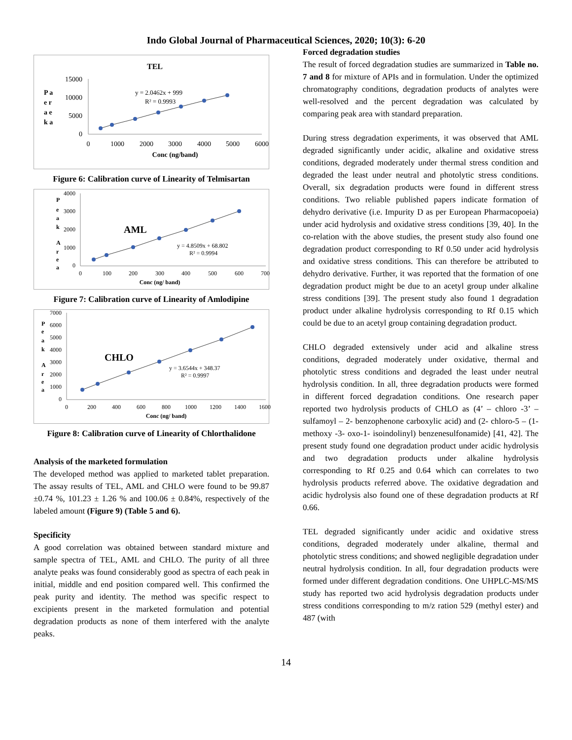Indo Global Journal of Pharmaceutical Sciences, 2020; 10(3): 6-20
TEL
P a
e r
a e
k a
15000
10000
5000
0
y = 2.0462x + 999
R² = 0.9993
0
1000
2000
3000
4000
5000
6000
Conc (ng/band)
Figure 6: Calibration curve of Linearity of Telmisartan
P
e
a
k
A
r
e
a
4000
3000
2000
1000
0
AML
y = 4.8509x + 68.802
R² = 0.9994
0
100
200
300
400
500
600
700
Conc (ng/ band)
Figure 7: Calibration curve of Linearity of Amlodipine
P
e
a
k
A
r
e
a
7000
6000
5000
4000
3000
2000
1000
0
CHLO
y = 3.6544x + 348.37
R² = 0.9997
0
200
400
600
800
1000
1200
1400
1600
Conc (ng/ band)
Figure 8: Calibration curve of Linearity of Chlorthalidone
Analysis of the marketed formulation
The developed method was applied to marketed tablet preparation. The assay results of TEL, AML and CHLO were found to be 99.87 ±0.74 %, 101.23 ± 1.26 % and 100.06 ± 0.84%, respectively of the labeled amount (Figure 9) (Table 5 and 6).
Specificity
A good correlation was obtained between standard mixture and sample spectra of TEL, AML and CHLO. The purity of all three analyte peaks was found considerably good as spectra of each peak in initial, middle and end position compared well. This confirmed the peak purity and identity. The method was specific respect to excipients present in the marketed formulation and potential degradation products as none of them interfered with the analyte peaks.
Forced degradation studies
The result of forced degradation studies are summarized in Table no. 7 and 8 for mixture of APIs and in formulation. Under the optimized chromatography conditions, degradation products of analytes were well-resolved and the percent degradation was calculated by comparing peak area with standard preparation.
During stress degradation experiments, it was observed that AML degraded significantly under acidic, alkaline and oxidative stress conditions, degraded moderately under thermal stress condition and degraded the least under neutral and photolytic stress conditions. Overall, six degradation products were found in different stress conditions. Two reliable published papers indicate formation of dehydro derivative (i.e. Impurity D as per European Pharmacopoeia) under acid hydrolysis and oxidative stress conditions [39, 40]. In the co-relation with the above studies, the present study also found one degradation product corresponding to Rf 0.50 under acid hydrolysis and oxidative stress conditions. This can therefore be attributed to dehydro derivative. Further, it was reported that the formation of one degradation product might be due to an acetyl group under alkaline stress conditions [39]. The present study also found 1 degradation product under alkaline hydrolysis corresponding to Rf 0.15 which could be due to an acetyl group containing degradation product.
CHLO degraded extensively under acid and alkaline stress conditions, degraded moderately under oxidative, thermal and photolytic stress conditions and degraded the least under neutral hydrolysis condition. In all, three degradation products were formed in different forced degradation conditions. One research paper reported two hydrolysis products of CHLO as (4’ – chloro -3’ – sulfamoyl – 2- benzophenone carboxylic acid) and (2- chloro-5 – (1- methoxy -3- oxo-1- isoindolinyl) benzenesulfonamide) [41, 42]. The present study found one degradation product under acidic hydrolysis and two degradation products under alkaline hydrolysis corresponding to Rf 0.25 and 0.64 which can correlates to two hydrolysis products referred above. The oxidative degradation and acidic hydrolysis also found one of these degradation products at Rf 0.66.
TEL degraded significantly under acidic and oxidative stress conditions, degraded moderately under alkaline, thermal and photolytic stress conditions; and showed negligible degradation under neutral hydrolysis condition. In all, four degradation products were formed under different degradation conditions. One UHPLC-MS/MS study has reported two acid hydrolysis degradation products under stress conditions corresponding to m/z ration 529 (methyl ester) and 487 (with
14